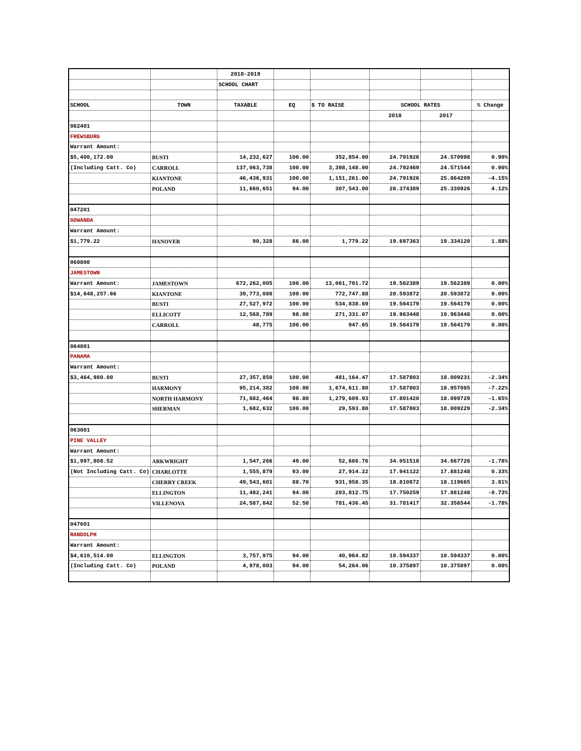| | | 2018-2019 | | | | | |
| | | SCHOOL CHART | | | | | |
| SCHOOL | TOWN | TAXABLE | EQ | $ TO RAISE | SCHOOL RATES | | % Change |
| | | | | | 2018 | 2017 | |
| 062401 | | | | | | | |
| FREWSBURG | | | | | | | |
| Warrant Amount: | | | | | | | |
| $5,400,172.00 | BUSTI | 14,232,627 | 100.00 | 352,854.00 | 24.791926 | 24.570998 | 0.90% |
| (Including Catt. Co) | CARROLL | 137,063,738 | 100.00 | 3,398,148.00 | 24.792469 | 24.571544 | 0.90% |
| | KIANTONE | 46,436,931 | 100.00 | 1,151,261.00 | 24.791926 | 25.864209 | -4.15% |
| | POLAND | 11,660,651 | 94.00 | 307,543.00 | 26.374389 | 25.330926 | 4.12% |
| 047201 | | | | | | | |
| GOWANDA | | | | | | | |
| Warrant Amount: | | | | | | | |
| $1,779.22 | HANOVER | 90,328 | 86.00 | 1,779.22 | 19.697363 | 19.334120 | 1.88% |
| 060800 | | | | | | | |
| JAMESTOWN | | | | | | | |
| Warrant Amount: | JAMESTOWN | 672,262,005 | 100.00 | 13,061,701.72 | 19.562389 | 19.562389 | 0.00% |
| $14,648,257.66 | KIANTONE | 39,773,080 | 100.00 | 772,747.88 | 20.593872 | 20.593872 | 0.00% |
| | BUSTI | 27,527,972 | 100.00 | 534,838.69 | 19.564179 | 19.564179 | 0.00% |
| | ELLICOTT | 12,568,789 | 98.00 | 271,331.07 | 19.963448 | 19.963448 | 0.00% |
| | CARROLL | 48,775 | 100.00 | 947.65 | 19.564179 | 19.564179 | 0.00% |
| 064801 | | | | | | | |
| PANAMA | | | | | | | |
| Warrant Amount: | | | | | | | |
| $3,464,980.00 | BUSTI | 27,357,850 | 100.00 | 481,164.47 | 17.587803 | 18.009231 | -2.34% |
| | HARMONY | 95,214,382 | 100.00 | 1,674,611.80 | 17.587803 | 18.957085 | -7.22% |
| | NORTH HARMONY | 71,882,464 | 98.80 | 1,279,609.93 | 17.801420 | 18.099729 | -1.65% |
| | SHERMAN | 1,682,632 | 100.00 | 29,593.80 | 17.587803 | 18.009229 | -2.34% |
| 063001 | | | | | | | |
| PINE VALLEY | | | | | | | |
| Warrant Amount: | | | | | | | |
| $1,997,808.52 | ARKWRIGHT | 1,547,266 | 49.00 | 52,686.76 | 34.051518 | 34.667726 | -1.78% |
| (Not Including Catt. Co) | CHARLOTTE | 1,555,879 | 93.00 | 27,914.22 | 17.941122 | 17.881248 | 0.33% |
| | CHERRY CREEK | 49,543,601 | 88.70 | 931,958.35 | 18.810872 | 18.119665 | 3.81% |
| | ELLINGTON | 11,482,241 | 94.00 | 203,812.75 | 17.750259 | 17.881248 | -0.73% |
| | VILLENOVA | 24,587,842 | 52.50 | 781,436.45 | 31.781417 | 32.356544 | -1.78% |
| 047601 | | | | | | | |
| RANDOLPH | | | | | | | |
| Warrant Amount: | | | | | | | |
| $4,610,514.00 | ELLINGTON | 3,757,975 | 94.00 | 40,964.82 | 10.594337 | 10.594337 | 0.00% |
| (Including Catt. Co) | POLAND | 4,978,003 | 94.00 | 54,264.06 | 10.375897 | 10.375897 | 0.00% |